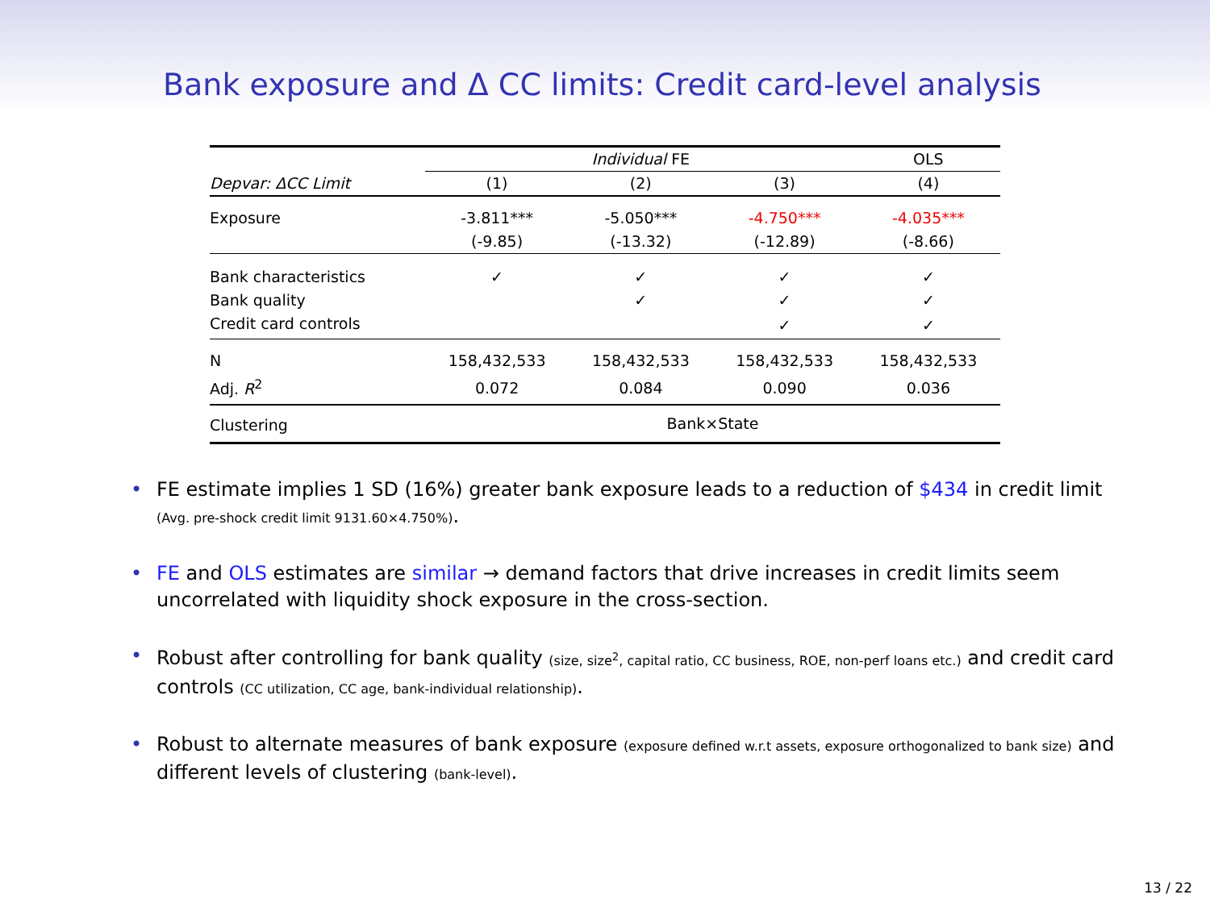Bank exposure and Δ CC limits: Credit card-level analysis
| | Individual FE | | | OLS |
| Depvar: ΔCC Limit | (1) | (2) | (3) | (4) |
| Exposure | -3.811*** | -5.050*** | -4.750*** | -4.035*** |
| | (-9.85) | (-13.32) | (-12.89) | (-8.66) |
| Bank characteristics | ✓ | ✓ | ✓ | ✓ |
| Bank quality | | ✓ | ✓ | ✓ |
| Credit card controls | | | ✓ | ✓ |
| N | 158,432,533 | 158,432,533 | 158,432,533 | 158,432,533 |
| Adj. R<sup>2</sup> | 0.072 | 0.084 | 0.090 | 0.036 |
| Clustering | Bank×State | | | |
• FE estimate implies 1 SD (16%) greater bank exposure leads to a reduction of $434 in credit limit (Avg. pre-shock credit limit 9131.60×4.750%).
• FE and OLS estimates are similar → demand factors that drive increases in credit limits seem uncorrelated with liquidity shock exposure in the cross-section.
• Robust after controlling for bank quality (size, size<sup>2</sup>, capital ratio, CC business, ROE, non-perf loans etc.) and credit card controls (CC utilization, CC age, bank-individual relationship).
• Robust to alternate measures of bank exposure (exposure defined w.r.t assets, exposure orthogonalized to bank size) and different levels of clustering (bank-level).
13 / 22